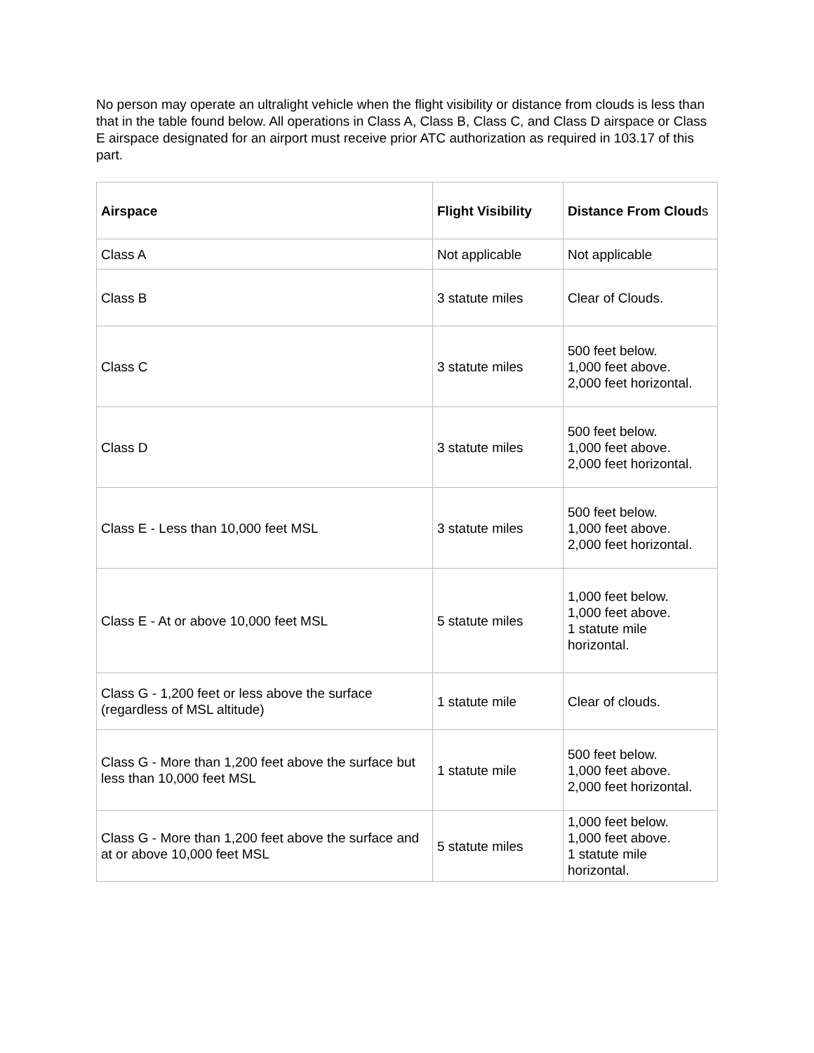No person may operate an ultralight vehicle when the flight visibility or distance from clouds is less than that in the table found below. All operations in Class A, Class B, Class C, and Class D airspace or Class E airspace designated for an airport must receive prior ATC authorization as required in 103.17 of this part.
| Airspace | Flight Visibility | Distance From Cloud s |
| --- | --- | --- |
| Class A | Not applicable | Not applicable |
| Class B | 3 statute miles | Clear of Clouds. |
| Class C | 3 statute miles | 500 feet below. 1,000 feet above. 2,000 feet horizontal. |
| Class D | 3 statute miles | 500 feet below. 1,000 feet above. 2,000 feet horizontal. |
| Class E - Less than 10,000 feet MSL | 3 statute miles | 500 feet below. 1,000 feet above. 2,000 feet horizontal. |
| Class E - At or above 10,000 feet MSL | 5 statute miles | 1,000 feet below. 1,000 feet above. 1 statute mile horizontal. |
| Class G - 1,200 feet or less above the surface (regardless of MSL altitude) | 1 statute mile | Clear of clouds. |
| Class G - More than 1,200 feet above the surface but less than 10,000 feet MSL | 1 statute mile | 500 feet below. 1,000 feet above. 2,000 feet horizontal. |
| Class G - More than 1,200 feet above the surface and at or above 10,000 feet MSL | 5 statute miles | 1,000 feet below. 1,000 feet above. 1 statute mile horizontal. |